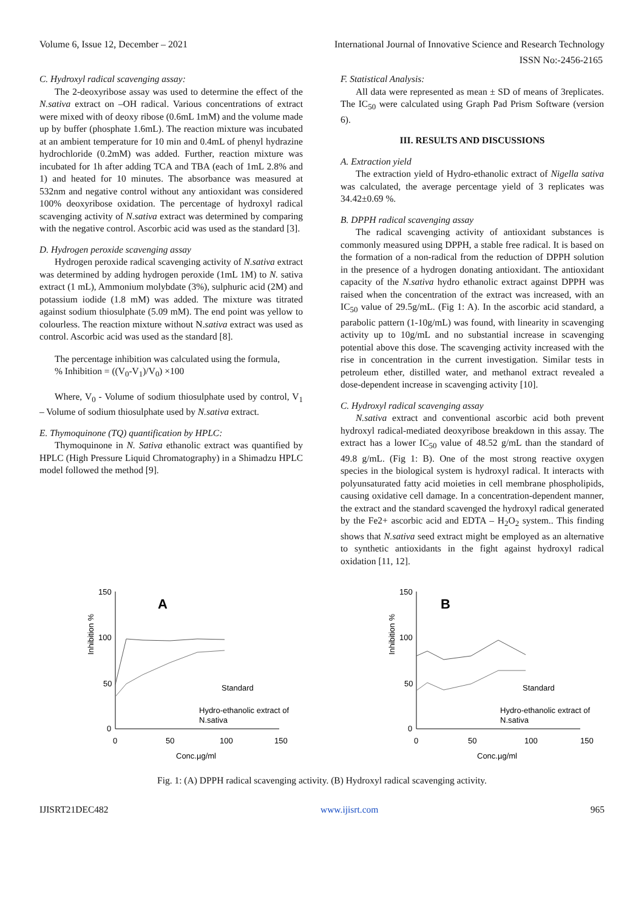Volume 6, Issue 12, December – 2021 International Journal of Innovative Science and Research Technology
ISSN No:-2456-2165
C. Hydroxyl radical scavenging assay:
The 2-deoxyribose assay was used to determine the effect of the N.sativa extract on –OH radical. Various concentrations of extract were mixed with of deoxy ribose (0.6mL 1mM) and the volume made up by buffer (phosphate 1.6mL). The reaction mixture was incubated at an ambient temperature for 10 min and 0.4mL of phenyl hydrazine hydrochloride (0.2mM) was added. Further, reaction mixture was incubated for 1h after adding TCA and TBA (each of 1mL 2.8% and 1) and heated for 10 minutes. The absorbance was measured at 532nm and negative control without any antioxidant was considered 100% deoxyribose oxidation. The percentage of hydroxyl radical scavenging activity of N.sativa extract was determined by comparing with the negative control. Ascorbic acid was used as the standard [3].
D. Hydrogen peroxide scavenging assay
Hydrogen peroxide radical scavenging activity of N.sativa extract was determined by adding hydrogen peroxide (1mL 1M) to N. sativa extract (1 mL), Ammonium molybdate (3%), sulphuric acid (2M) and potassium iodide (1.8 mM) was added. The mixture was titrated against sodium thiosulphate (5.09 mM). The end point was yellow to colourless. The reaction mixture without N.sativa extract was used as control. Ascorbic acid was used as the standard [8].
The percentage inhibition was calculated using the formula,
% Inhibition = ((V<sub>0</sub>-V<sub>1</sub>)/V<sub>0</sub>) ×100
Where, V<sub>0</sub> - Volume of sodium thiosulphate used by control, V<sub>1</sub> – Volume of sodium thiosulphate used by N.sativa extract.
E. Thymoquinone (TQ) quantification by HPLC:
Thymoquinone in N. Sativa ethanolic extract was quantified by HPLC (High Pressure Liquid Chromatography) in a Shimadzu HPLC model followed the method [9].
F. Statistical Analysis:
All data were represented as mean ± SD of means of 3replicates. The IC<sub>50</sub> were calculated using Graph Pad Prism Software (version 6).
III. RESULTS AND DISCUSSIONS
A. Extraction yield
The extraction yield of Hydro-ethanolic extract of Nigella sativa was calculated, the average percentage yield of 3 replicates was 34.42±0.69 %.
B. DPPH radical scavenging assay
The radical scavenging activity of antioxidant substances is commonly measured using DPPH, a stable free radical. It is based on the formation of a non-radical from the reduction of DPPH solution in the presence of a hydrogen donating antioxidant. The antioxidant capacity of the N.sativa hydro ethanolic extract against DPPH was raised when the concentration of the extract was increased, with an IC<sub>50</sub> value of 29.5g/mL. (Fig 1: A). In the ascorbic acid standard, a parabolic pattern (1-10g/mL) was found, with linearity in scavenging activity up to 10g/mL and no substantial increase in scavenging potential above this dose. The scavenging activity increased with the rise in concentration in the current investigation. Similar tests in petroleum ether, distilled water, and methanol extract revealed a dose-dependent increase in scavenging activity [10].
C. Hydroxyl radical scavenging assay
N.sativa extract and conventional ascorbic acid both prevent hydroxyl radical-mediated deoxyribose breakdown in this assay. The extract has a lower IC<sub>50</sub> value of 48.52 g/mL than the standard of 49.8 g/mL. (Fig 1: B). One of the most strong reactive oxygen species in the biological system is hydroxyl radical. It interacts with polyunsaturated fatty acid moieties in cell membrane phospholipids, causing oxidative cell damage. In a concentration-dependent manner, the extract and the standard scavenged the hydroxyl radical generated by the Fe2+ ascorbic acid and EDTA – H<sub>2</sub>O<sub>2</sub> system.. This finding shows that N.sativa seed extract might be employed as an alternative to synthetic antioxidants in the fight against hydroxyl radical oxidation [11, 12].
Inhibition %
150
100
50
0
0
50
100
150
Conc.µg/ml
A
Standard
Hydro-ethanolic extract of
N.sativa
Inhibition %
150
100
50
0
0
50
100
150
Conc.µg/ml
B
Standard
Hydro-ethanolic extract of
N.sativa
Fig. 1: (A) DPPH radical scavenging activity. (B) Hydroxyl radical scavenging activity.
IJISRT21DEC482 www.ijisrt.com 965